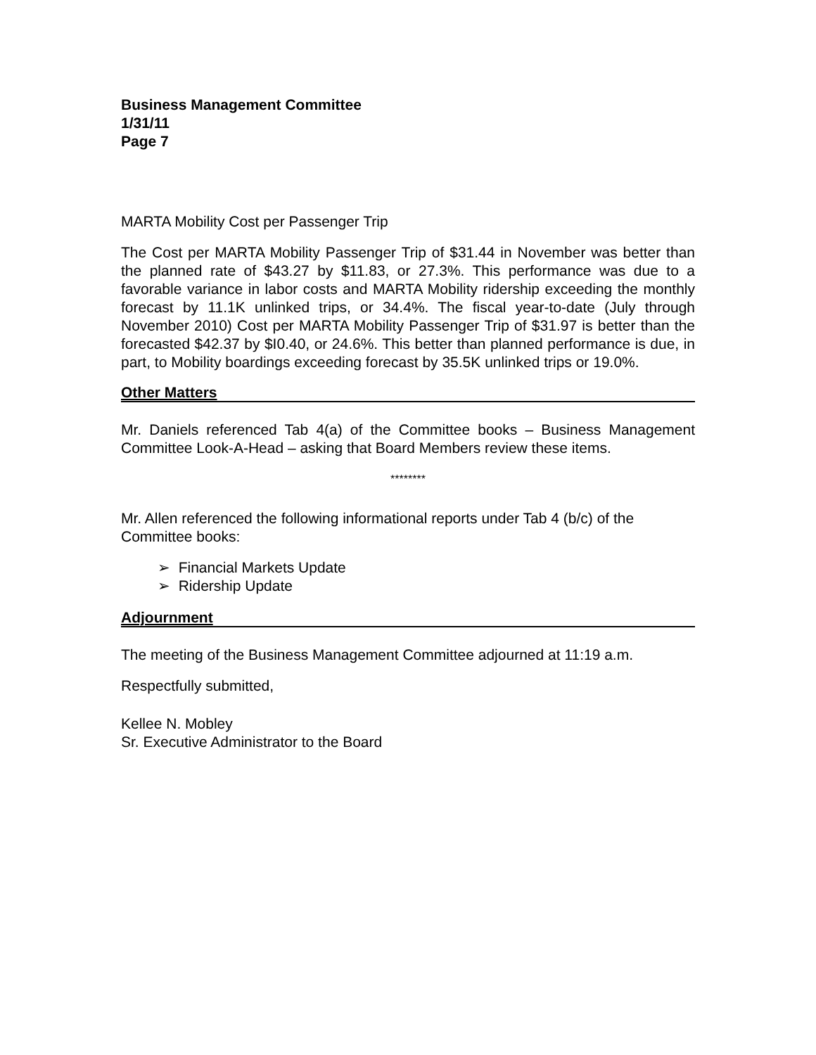Business Management Committee
1/31/11
Page 7
MARTA Mobility Cost per Passenger Trip
The Cost per MARTA Mobility Passenger Trip of $31.44 in November was better than the planned rate of $43.27 by $11.83, or 27.3%. This performance was due to a favorable variance in labor costs and MARTA Mobility ridership exceeding the monthly forecast by 11.1K unlinked trips, or 34.4%. The fiscal year-to-date (July through November 2010) Cost per MARTA Mobility Passenger Trip of $31.97 is better than the forecasted $42.37 by $I0.40, or 24.6%. This better than planned performance is due, in part, to Mobility boardings exceeding forecast by 35.5K unlinked trips or 19.0%.
Other Matters
Mr. Daniels referenced Tab 4(a) of the Committee books – Business Management Committee Look-A-Head – asking that Board Members review these items.
********
Mr. Allen referenced the following informational reports under Tab 4 (b/c) of the Committee books:
➢ Financial Markets Update
➢ Ridership Update
Adjournment
The meeting of the Business Management Committee adjourned at 11:19 a.m.
Respectfully submitted,
Kellee N. Mobley
Sr. Executive Administrator to the Board